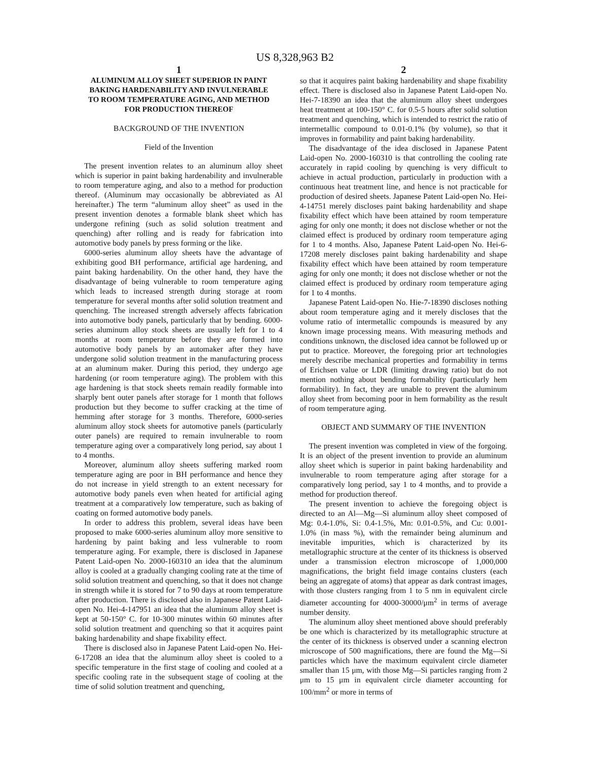US 8,328,963 B2
1
ALUMINUM ALLOY SHEET SUPERIOR IN PAINT BAKING HARDENABILITY AND INVULNERABLE TO ROOM TEMPERATURE AGING, AND METHOD FOR PRODUCTION THEREOF
BACKGROUND OF THE INVENTION
Field of the Invention
The present invention relates to an aluminum alloy sheet which is superior in paint baking hardenability and invulnerable to room temperature aging, and also to a method for production thereof. (Aluminum may occasionally be abbreviated as Al hereinafter.) The term “aluminum alloy sheet” as used in the present invention denotes a formable blank sheet which has undergone refining (such as solid solution treatment and quenching) after rolling and is ready for fabrication into automotive body panels by press forming or the like.
6000-series aluminum alloy sheets have the advantage of exhibiting good BH performance, artificial age hardening, and paint baking hardenability. On the other hand, they have the disadvantage of being vulnerable to room temperature aging which leads to increased strength during storage at room temperature for several months after solid solution treatment and quenching. The increased strength adversely affects fabrication into automotive body panels, particularly that by bending. 6000-series aluminum alloy stock sheets are usually left for 1 to 4 months at room temperature before they are formed into automotive body panels by an automaker after they have undergone solid solution treatment in the manufacturing process at an aluminum maker. During this period, they undergo age hardening (or room temperature aging). The problem with this age hardening is that stock sheets remain readily formable into sharply bent outer panels after storage for 1 month that follows production but they become to suffer cracking at the time of hemming after storage for 3 months. Therefore, 6000-series aluminum alloy stock sheets for automotive panels (particularly outer panels) are required to remain invulnerable to room temperature aging over a comparatively long period, say about 1 to 4 months.
Moreover, aluminum alloy sheets suffering marked room temperature aging are poor in BH performance and hence they do not increase in yield strength to an extent necessary for automotive body panels even when heated for artificial aging treatment at a comparatively low temperature, such as baking of coating on formed automotive body panels.
In order to address this problem, several ideas have been proposed to make 6000-series aluminum alloy more sensitive to hardening by paint baking and less vulnerable to room temperature aging. For example, there is disclosed in Japanese Patent Laid-open No. 2000-160310 an idea that the aluminum alloy is cooled at a gradually changing cooling rate at the time of solid solution treatment and quenching, so that it does not change in strength while it is stored for 7 to 90 days at room temperature after production. There is disclosed also in Japanese Patent Laid-open No. Hei-4-147951 an idea that the aluminum alloy sheet is kept at 50-150° C. for 10-300 minutes within 60 minutes after solid solution treatment and quenching so that it acquires paint baking hardenability and shape fixability effect.
There is disclosed also in Japanese Patent Laid-open No. Hei-6-17208 an idea that the aluminum alloy sheet is cooled to a specific temperature in the first stage of cooling and cooled at a specific cooling rate in the subsequent stage of cooling at the time of solid solution treatment and quenching,
2
so that it acquires paint baking hardenability and shape fixability effect. There is disclosed also in Japanese Patent Laid-open No. Hei-7-18390 an idea that the aluminum alloy sheet undergoes heat treatment at 100-150° C. for 0.5-5 hours after solid solution treatment and quenching, which is intended to restrict the ratio of intermetallic compound to 0.01-0.1% (by volume), so that it improves in formability and paint baking hardenability.
The disadvantage of the idea disclosed in Japanese Patent Laid-open No. 2000-160310 is that controlling the cooling rate accurately in rapid cooling by quenching is very difficult to achieve in actual production, particularly in production with a continuous heat treatment line, and hence is not practicable for production of desired sheets. Japanese Patent Laid-open No. Hei-4-14751 merely discloses paint baking hardenability and shape fixability effect which have been attained by room temperature aging for only one month; it does not disclose whether or not the claimed effect is produced by ordinary room temperature aging for 1 to 4 months. Also, Japanese Patent Laid-open No. Hei-6-17208 merely discloses paint baking hardenability and shape fixability effect which have been attained by room temperature aging for only one month; it does not disclose whether or not the claimed effect is produced by ordinary room temperature aging for 1 to 4 months.
Japanese Patent Laid-open No. Hie-7-18390 discloses nothing about room temperature aging and it merely discloses that the volume ratio of intermetallic compounds is measured by any known image processing means. With measuring methods and conditions unknown, the disclosed idea cannot be followed up or put to practice. Moreover, the foregoing prior art technologies merely describe mechanical properties and formability in terms of Erichsen value or LDR (limiting drawing ratio) but do not mention nothing about bending formability (particularly hem formability). In fact, they are unable to prevent the aluminum alloy sheet from becoming poor in hem formability as the result of room temperature aging.
OBJECT AND SUMMARY OF THE INVENTION
The present invention was completed in view of the forgoing. It is an object of the present invention to provide an aluminum alloy sheet which is superior in paint baking hardenability and invulnerable to room temperature aging after storage for a comparatively long period, say 1 to 4 months, and to provide a method for production thereof.
The present invention to achieve the foregoing object is directed to an Al—Mg—Si aluminum alloy sheet composed of Mg: 0.4-1.0%, Si: 0.4-1.5%, Mn: 0.01-0.5%, and Cu: 0.001-1.0% (in mass %), with the remainder being aluminum and inevitable impurities, which is characterized by its metallographic structure at the center of its thickness is observed under a transmission electron microscope of 1,000,000 magnifications, the bright field image contains clusters (each being an aggregate of atoms) that appear as dark contrast images, with those clusters ranging from 1 to 5 nm in equivalent circle diameter accounting for 4000-30000/μm<sup>2</sup> in terms of average number density.
The aluminum alloy sheet mentioned above should preferably be one which is characterized by its metallographic structure at the center of its thickness is observed under a scanning electron microscope of 500 magnifications, there are found the Mg—Si particles which have the maximum equivalent circle diameter smaller than 15 μm, with those Mg—Si particles ranging from 2 μm to 15 μm in equivalent circle diameter accounting for 100/mm<sup>2</sup> or more in terms of